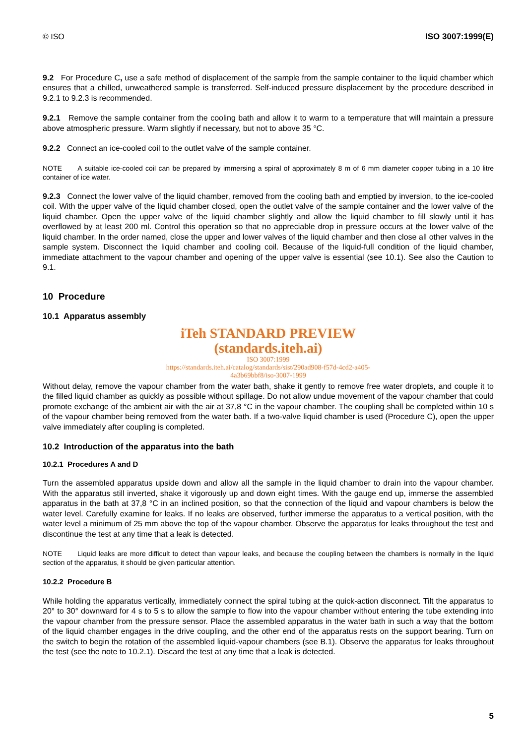© ISO ISO 3007:1999(E)
9.2 For Procedure C, use a safe method of displacement of the sample from the sample container to the liquid chamber which ensures that a chilled, unweathered sample is transferred. Self-induced pressure displacement by the procedure described in 9.2.1 to 9.2.3 is recommended.
9.2.1 Remove the sample container from the cooling bath and allow it to warm to a temperature that will maintain a pressure above atmospheric pressure. Warm slightly if necessary, but not to above 35 °C.
9.2.2 Connect an ice-cooled coil to the outlet valve of the sample container.
NOTE A suitable ice-cooled coil can be prepared by immersing a spiral of approximately 8 m of 6 mm diameter copper tubing in a 10 litre container of ice water.
9.2.3 Connect the lower valve of the liquid chamber, removed from the cooling bath and emptied by inversion, to the ice-cooled coil. With the upper valve of the liquid chamber closed, open the outlet valve of the sample container and the lower valve of the liquid chamber. Open the upper valve of the liquid chamber slightly and allow the liquid chamber to fill slowly until it has overflowed by at least 200 ml. Control this operation so that no appreciable drop in pressure occurs at the lower valve of the liquid chamber. In the order named, close the upper and lower valves of the liquid chamber and then close all other valves in the sample system. Disconnect the liquid chamber and cooling coil. Because of the liquid-full condition of the liquid chamber, immediate attachment to the vapour chamber and opening of the upper valve is essential (see 10.1). See also the Caution to 9.1.
10 Procedure
10.1 Apparatus assembly
iTeh STANDARD PREVIEW
(standards.iteh.ai)
ISO 3007:1999
https://standards.iteh.ai/catalog/standards/sist/290ad908-f57d-4cd2-a405-
4a3b69bbf8/iso-3007-1999
Without delay, remove the vapour chamber from the water bath, shake it gently to remove free water droplets, and couple it to the filled liquid chamber as quickly as possible without spillage. Do not allow undue movement of the vapour chamber that could promote exchange of the ambient air with the air at 37,8 °C in the vapour chamber. The coupling shall be completed within 10 s of the vapour chamber being removed from the water bath. If a two-valve liquid chamber is used (Procedure C), open the upper valve immediately after coupling is completed.
10.2 Introduction of the apparatus into the bath
10.2.1 Procedures A and D
Turn the assembled apparatus upside down and allow all the sample in the liquid chamber to drain into the vapour chamber. With the apparatus still inverted, shake it vigorously up and down eight times. With the gauge end up, immerse the assembled apparatus in the bath at 37,8 °C in an inclined position, so that the connection of the liquid and vapour chambers is below the water level. Carefully examine for leaks. If no leaks are observed, further immerse the apparatus to a vertical position, with the water level a minimum of 25 mm above the top of the vapour chamber. Observe the apparatus for leaks throughout the test and discontinue the test at any time that a leak is detected.
NOTE Liquid leaks are more difficult to detect than vapour leaks, and because the coupling between the chambers is normally in the liquid section of the apparatus, it should be given particular attention.
10.2.2 Procedure B
While holding the apparatus vertically, immediately connect the spiral tubing at the quick-action disconnect. Tilt the apparatus to 20° to 30° downward for 4 s to 5 s to allow the sample to flow into the vapour chamber without entering the tube extending into the vapour chamber from the pressure sensor. Place the assembled apparatus in the water bath in such a way that the bottom of the liquid chamber engages in the drive coupling, and the other end of the apparatus rests on the support bearing. Turn on the switch to begin the rotation of the assembled liquid-vapour chambers (see B.1). Observe the apparatus for leaks throughout the test (see the note to 10.2.1). Discard the test at any time that a leak is detected.
5